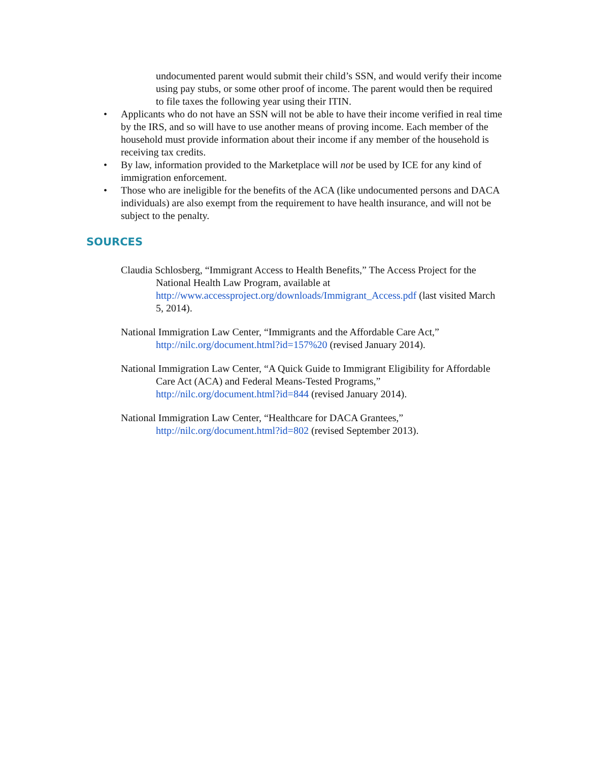undocumented parent would submit their child’s SSN, and would verify their income using pay stubs, or some other proof of income. The parent would then be required to file taxes the following year using their ITIN.
• Applicants who do not have an SSN will not be able to have their income verified in real time by the IRS, and so will have to use another means of proving income. Each member of the household must provide information about their income if any member of the household is receiving tax credits.
• By law, information provided to the Marketplace will not be used by ICE for any kind of immigration enforcement.
• Those who are ineligible for the benefits of the ACA (like undocumented persons and DACA individuals) are also exempt from the requirement to have health insurance, and will not be subject to the penalty.
SOURCES
Claudia Schlosberg, “Immigrant Access to Health Benefits,” The Access Project for the National Health Law Program, available at http://www.accessproject.org/downloads/Immigrant_Access.pdf (last visited March 5, 2014).
National Immigration Law Center, “Immigrants and the Affordable Care Act,” http://nilc.org/document.html?id=157%20 (revised January 2014).
National Immigration Law Center, “A Quick Guide to Immigrant Eligibility for Affordable Care Act (ACA) and Federal Means-Tested Programs,” http://nilc.org/document.html?id=844 (revised January 2014).
National Immigration Law Center, “Healthcare for DACA Grantees,” http://nilc.org/document.html?id=802 (revised September 2013).